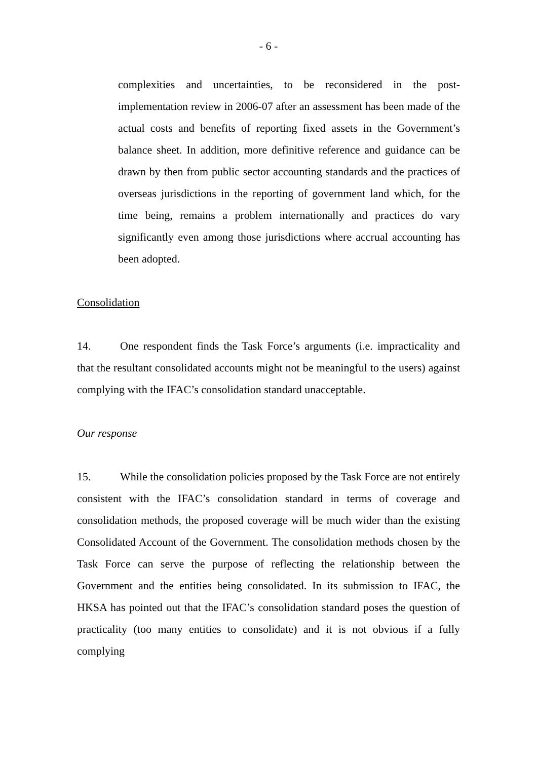- 6 -
complexities and uncertainties, to be reconsidered in the post-implementation review in 2006-07 after an assessment has been made of the actual costs and benefits of reporting fixed assets in the Government’s balance sheet. In addition, more definitive reference and guidance can be drawn by then from public sector accounting standards and the practices of overseas jurisdictions in the reporting of government land which, for the time being, remains a problem internationally and practices do vary significantly even among those jurisdictions where accrual accounting has been adopted.
Consolidation
14. One respondent finds the Task Force’s arguments (i.e. impracticality and that the resultant consolidated accounts might not be meaningful to the users) against complying with the IFAC’s consolidation standard unacceptable.
Our response
15. While the consolidation policies proposed by the Task Force are not entirely consistent with the IFAC’s consolidation standard in terms of coverage and consolidation methods, the proposed coverage will be much wider than the existing Consolidated Account of the Government. The consolidation methods chosen by the Task Force can serve the purpose of reflecting the relationship between the Government and the entities being consolidated. In its submission to IFAC, the HKSA has pointed out that the IFAC’s consolidation standard poses the question of practicality (too many entities to consolidate) and it is not obvious if a fully complying